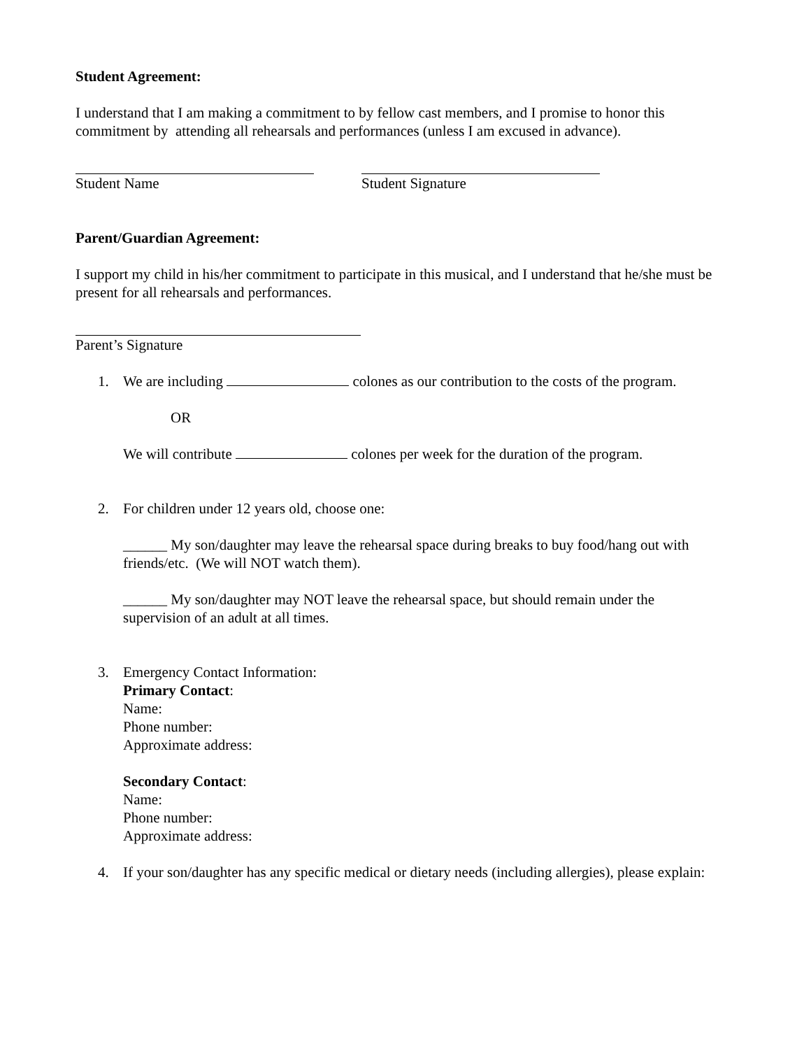Student Agreement:
I understand that I am making a commitment to by fellow cast members, and I promise to honor this commitment by attending all rehearsals and performances (unless I am excused in advance).
Student Name Student Signature
Parent/Guardian Agreement:
I support my child in his/her commitment to participate in this musical, and I understand that he/she must be present for all rehearsals and performances.
Parent’s Signature
1. We are including colones as our contribution to the costs of the program.
OR
We will contribute colones per week for the duration of the program.
2. For children under 12 years old, choose one:
______ My son/daughter may leave the rehearsal space during breaks to buy food/hang out with friends/etc. (We will NOT watch them).
______ My son/daughter may NOT leave the rehearsal space, but should remain under the supervision of an adult at all times.
3. Emergency Contact Information:
Primary Contact:
Name:
Phone number:
Approximate address:
Secondary Contact:
Name:
Phone number:
Approximate address:
4. If your son/daughter has any specific medical or dietary needs (including allergies), please explain: